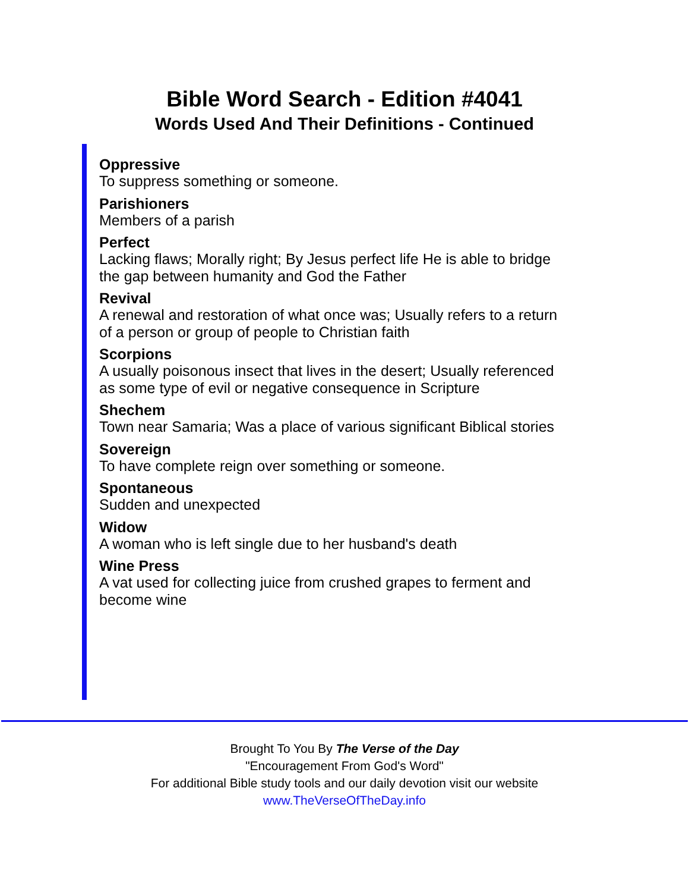Bible Word Search - Edition #4041
Words Used And Their Definitions - Continued
Oppressive
To suppress something or someone.
Parishioners
Members of a parish
Perfect
Lacking flaws; Morally right; By Jesus perfect life He is able to bridge the gap between humanity and God the Father
Revival
A renewal and restoration of what once was; Usually refers to a return of a person or group of people to Christian faith
Scorpions
A usually poisonous insect that lives in the desert; Usually referenced as some type of evil or negative consequence in Scripture
Shechem
Town near Samaria; Was a place of various significant Biblical stories
Sovereign
To have complete reign over something or someone.
Spontaneous
Sudden and unexpected
Widow
A woman who is left single due to her husband's death
Wine Press
A vat used for collecting juice from crushed grapes to ferment and become wine
Brought To You By The Verse of the Day
"Encouragement From God's Word"
For additional Bible study tools and our daily devotion visit our website
www.TheVerseOfTheDay.info